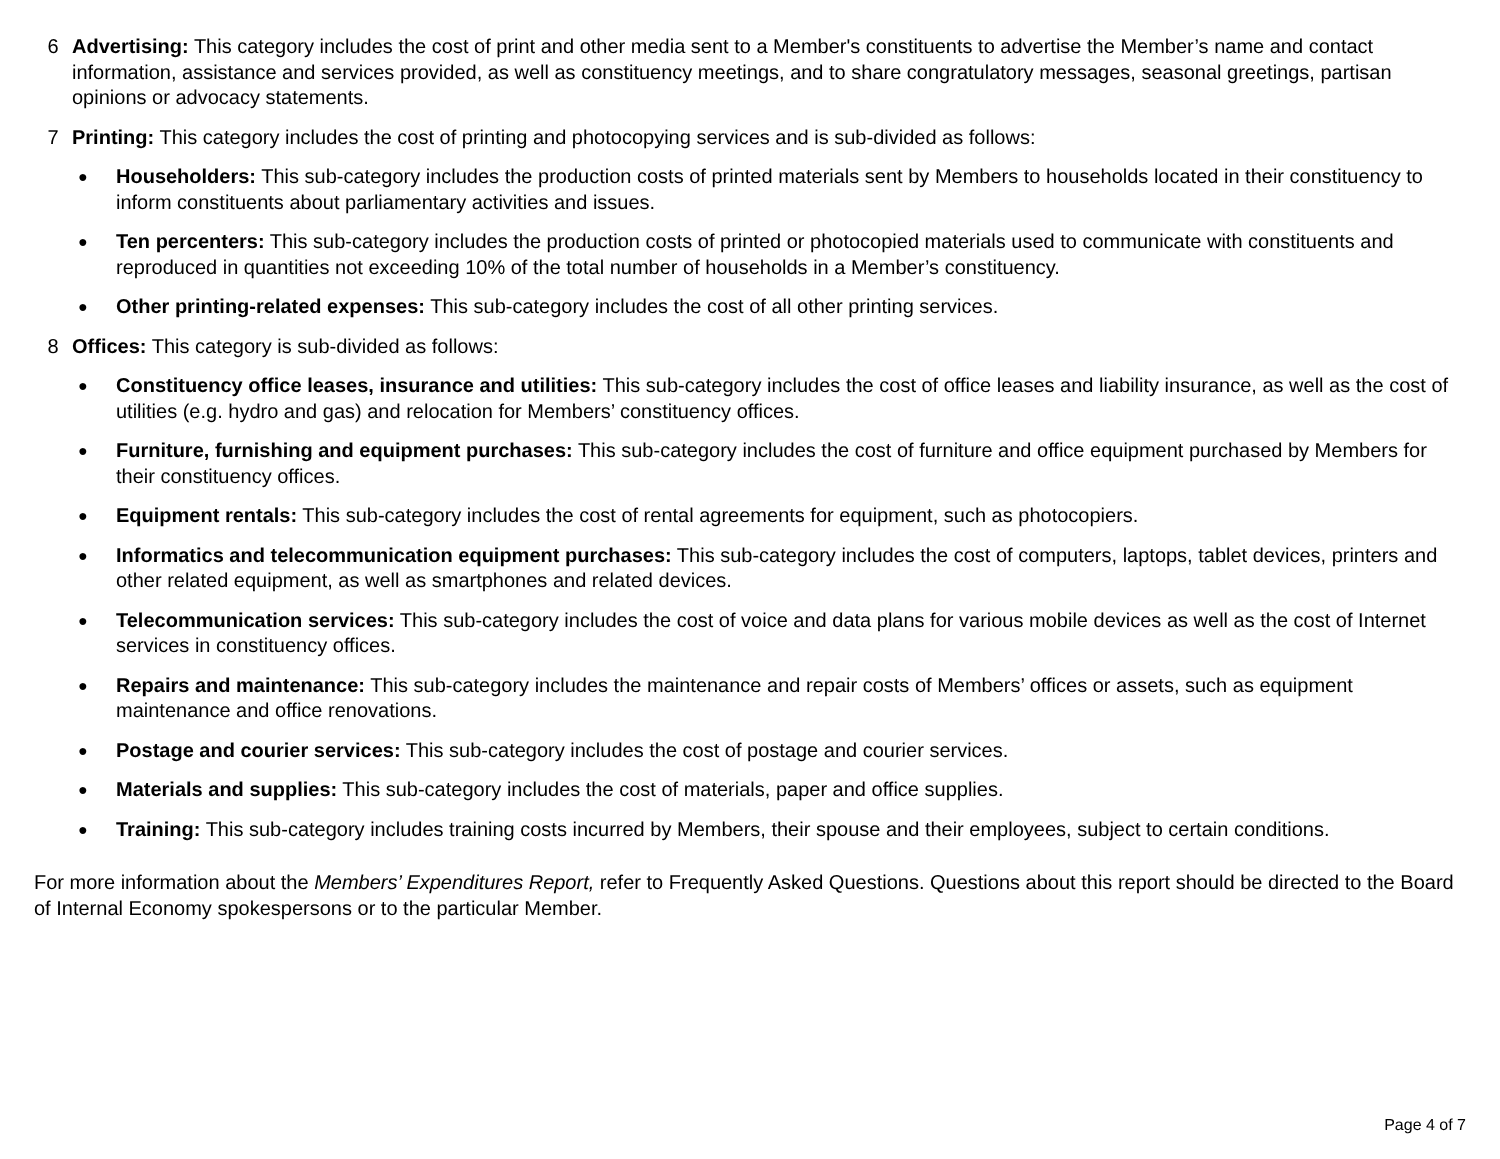6 Advertising: This category includes the cost of print and other media sent to a Member's constituents to advertise the Member’s name and contact information, assistance and services provided, as well as constituency meetings, and to share congratulatory messages, seasonal greetings, partisan opinions or advocacy statements.
7 Printing: This category includes the cost of printing and photocopying services and is sub-divided as follows:
●
Householders: This sub-category includes the production costs of printed materials sent by Members to households located in their constituency to inform constituents about parliamentary activities and issues.
●
Ten percenters: This sub-category includes the production costs of printed or photocopied materials used to communicate with constituents and reproduced in quantities not exceeding 10% of the total number of households in a Member’s constituency.
●
Other printing-related expenses: This sub-category includes the cost of all other printing services.
8 Offices: This category is sub-divided as follows:
●
Constituency office leases, insurance and utilities: This sub-category includes the cost of office leases and liability insurance, as well as the cost of utilities (e.g. hydro and gas) and relocation for Members’ constituency offices.
●
Furniture, furnishing and equipment purchases: This sub-category includes the cost of furniture and office equipment purchased by Members for their constituency offices.
●
Equipment rentals: This sub-category includes the cost of rental agreements for equipment, such as photocopiers.
●
Informatics and telecommunication equipment purchases: This sub-category includes the cost of computers, laptops, tablet devices, printers and other related equipment, as well as smartphones and related devices.
●
Telecommunication services: This sub-category includes the cost of voice and data plans for various mobile devices as well as the cost of Internet services in constituency offices.
●
Repairs and maintenance: This sub-category includes the maintenance and repair costs of Members’ offices or assets, such as equipment maintenance and office renovations.
●
Postage and courier services: This sub-category includes the cost of postage and courier services.
●
Materials and supplies: This sub-category includes the cost of materials, paper and office supplies.
●
Training: This sub-category includes training costs incurred by Members, their spouse and their employees, subject to certain conditions.
For more information about the Members’ Expenditures Report, refer to Frequently Asked Questions. Questions about this report should be directed to the Board of Internal Economy spokespersons or to the particular Member.
Page 4 of 7